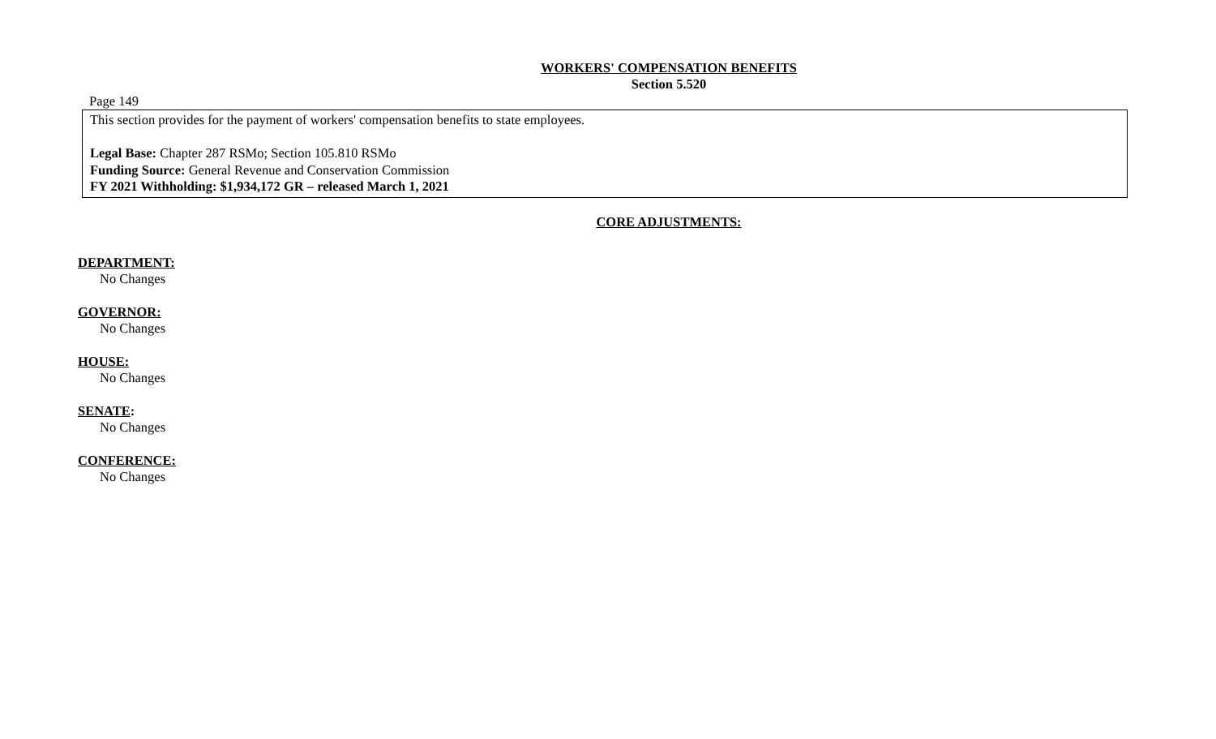WORKERS' COMPENSATION BENEFITS
Section 5.520
Page 149
This section provides for the payment of workers' compensation benefits to state employees.
Legal Base: Chapter 287 RSMo; Section 105.810 RSMo
Funding Source: General Revenue and Conservation Commission
FY 2021 Withholding: $1,934,172 GR – released March 1, 2021
CORE ADJUSTMENTS:
DEPARTMENT:
No Changes
GOVERNOR:
No Changes
HOUSE:
No Changes
SENATE:
No Changes
CONFERENCE:
No Changes